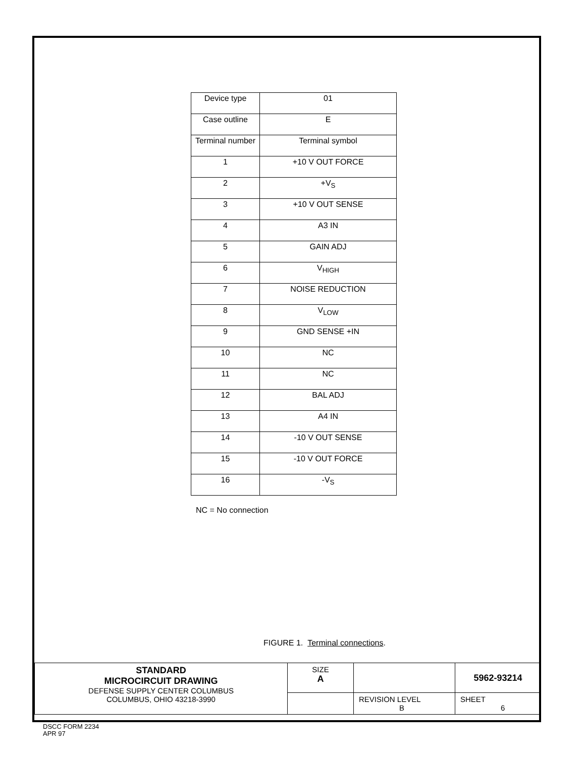| Device type | 01 |
| Case outline | E |
| Terminal number | Terminal symbol |
| 1 | +10 V OUT FORCE |
| 2 | +V<sub>S</sub> |
| 3 | +10 V OUT SENSE |
| 4 | A3 IN |
| 5 | GAIN ADJ |
| 6 | V<sub>HIGH</sub> |
| 7 | NOISE REDUCTION |
| 8 | V<sub>LOW</sub> |
| 9 | GND SENSE +IN |
| 10 | NC |
| 11 | NC |
| 12 | BAL ADJ |
| 13 | A4 IN |
| 14 | -10 V OUT SENSE |
| 15 | -10 V OUT FORCE |
| 16 | -V<sub>S</sub> |
NC = No connection
FIGURE 1. Terminal connections.
| STANDARD MICROCIRCUIT DRAWING DEFENSE SUPPLY CENTER COLUMBUS COLUMBUS, OHIO 43218-3990 | SIZE A | | 5962-93214 |
| | | REVISION LEVEL B | SHEET 6 |
DSCC FORM 2234
APR 97